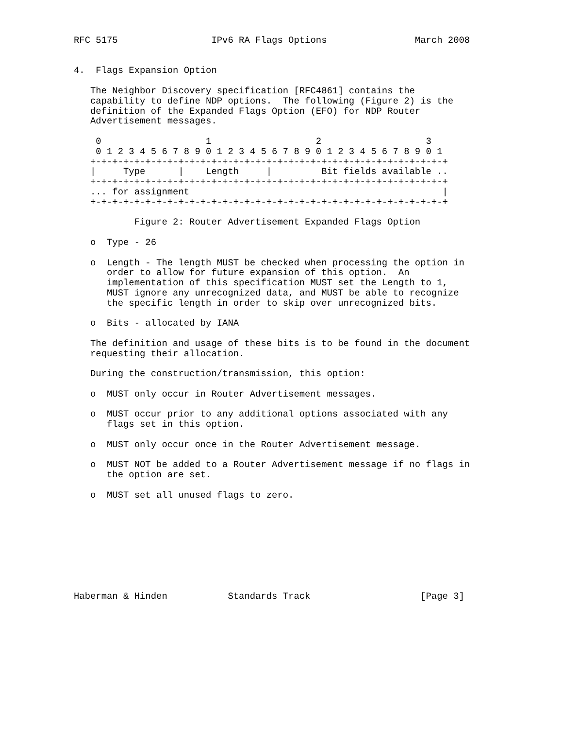RFC 5175                 IPv6 RA Flags Options                March 2008


4.  Flags Expansion Option

   The Neighbor Discovery specification [RFC4861] contains the
   capability to define NDP options.  The following (Figure 2) is the
   definition of the Expanded Flags Option (EFO) for NDP Router
   Advertisement messages.

    0                   1                   2                   3
    0 1 2 3 4 5 6 7 8 9 0 1 2 3 4 5 6 7 8 9 0 1 2 3 4 5 6 7 8 9 0 1
   +-+-+-+-+-+-+-+-+-+-+-+-+-+-+-+-+-+-+-+-+-+-+-+-+-+-+-+-+-+-+-+-+
   |     Type      |    Length     |         Bit fields available ..
   +-+-+-+-+-+-+-+-+-+-+-+-+-+-+-+-+-+-+-+-+-+-+-+-+-+-+-+-+-+-+-+-+
   ... for assignment                                              |
   +-+-+-+-+-+-+-+-+-+-+-+-+-+-+-+-+-+-+-+-+-+-+-+-+-+-+-+-+-+-+-+-+

           Figure 2: Router Advertisement Expanded Flags Option

   o  Type - 26

   o  Length - The length MUST be checked when processing the option in
      order to allow for future expansion of this option.  An
      implementation of this specification MUST set the Length to 1,
      MUST ignore any unrecognized data, and MUST be able to recognize
      the specific length in order to skip over unrecognized bits.

   o  Bits - allocated by IANA

   The definition and usage of these bits is to be found in the document
   requesting their allocation.

   During the construction/transmission, this option:

   o  MUST only occur in Router Advertisement messages.

   o  MUST occur prior to any additional options associated with any
      flags set in this option.

   o  MUST only occur once in the Router Advertisement message.

   o  MUST NOT be added to a Router Advertisement message if no flags in
      the option are set.

   o  MUST set all unused flags to zero.









Haberman & Hinden           Standards Track                    [Page 3]